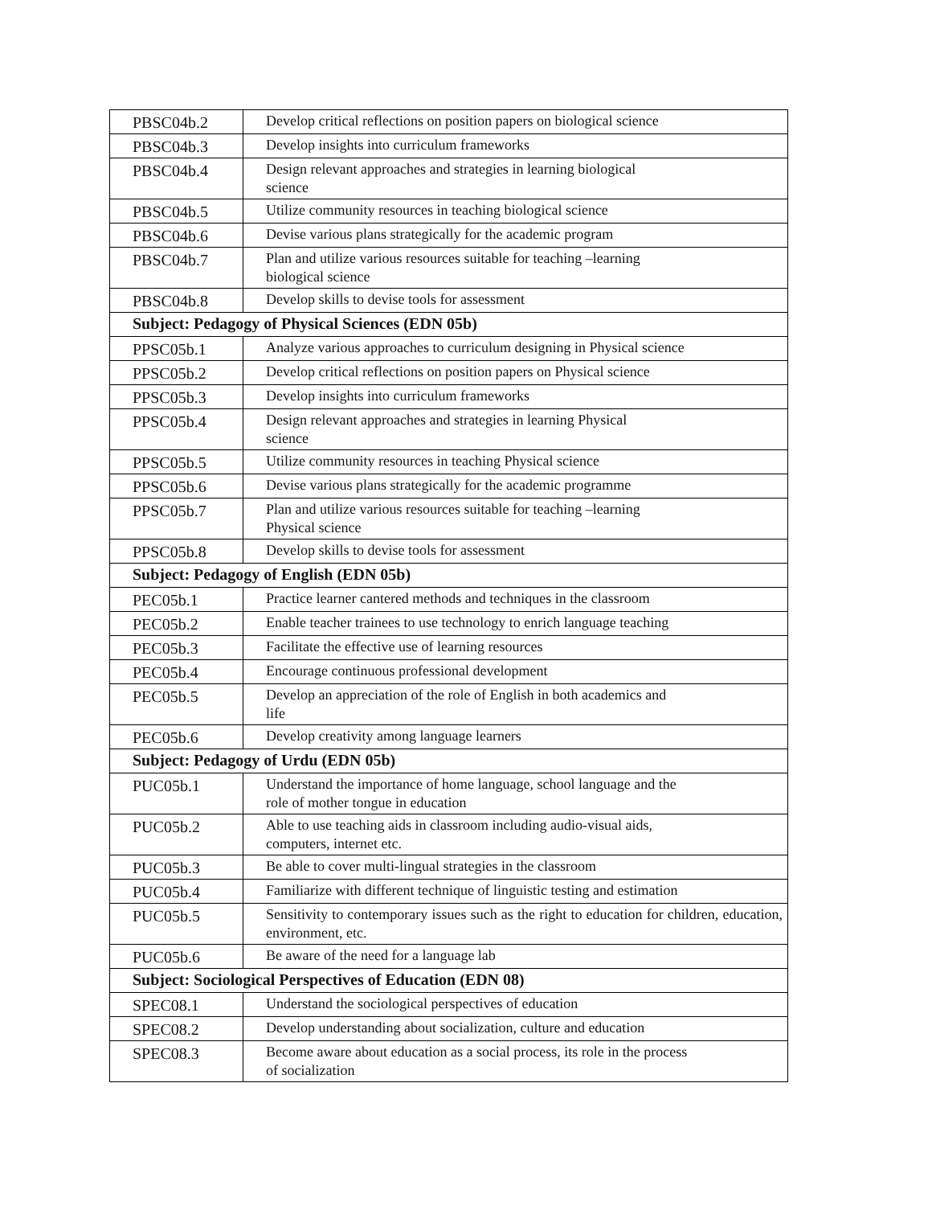| PBSC04b.2 | Develop critical reflections on position papers on biological science |
| PBSC04b.3 | Develop insights into curriculum frameworks |
| PBSC04b.4 | Design relevant approaches and strategies in learning biological science |
| PBSC04b.5 | Utilize community resources in teaching biological science |
| PBSC04b.6 | Devise various plans strategically for the academic program |
| PBSC04b.7 | Plan and utilize various resources suitable for teaching –learning biological science |
| PBSC04b.8 | Develop skills to devise tools for assessment |
| Subject: Pedagogy of Physical Sciences (EDN 05b) | |
| PPSC05b.1 | Analyze various approaches to curriculum designing in Physical science |
| PPSC05b.2 | Develop critical reflections on position papers on Physical science |
| PPSC05b.3 | Develop insights into curriculum frameworks |
| PPSC05b.4 | Design relevant approaches and strategies in learning Physical science |
| PPSC05b.5 | Utilize community resources in teaching Physical science |
| PPSC05b.6 | Devise various plans strategically for the academic programme |
| PPSC05b.7 | Plan and utilize various resources suitable for teaching –learning Physical science |
| PPSC05b.8 | Develop skills to devise tools for assessment |
| Subject: Pedagogy of English (EDN 05b) | |
| PEC05b.1 | Practice learner cantered methods and techniques in the classroom |
| PEC05b.2 | Enable teacher trainees to use technology to enrich language teaching |
| PEC05b.3 | Facilitate the effective use of learning resources |
| PEC05b.4 | Encourage continuous professional development |
| PEC05b.5 | Develop an appreciation of the role of English in both academics and life |
| PEC05b.6 | Develop creativity among language learners |
| Subject: Pedagogy of Urdu (EDN 05b) | |
| PUC05b.1 | Understand the importance of home language, school language and the role of mother tongue in education |
| PUC05b.2 | Able to use teaching aids in classroom including audio-visual aids, computers, internet etc. |
| PUC05b.3 | Be able to cover multi-lingual strategies in the classroom |
| PUC05b.4 | Familiarize with different technique of linguistic testing and estimation |
| PUC05b.5 | Sensitivity to contemporary issues such as the right to education for children, education, environment, etc. |
| PUC05b.6 | Be aware of the need for a language lab |
| Subject: Sociological Perspectives of Education (EDN 08) | |
| SPEC08.1 | Understand the sociological perspectives of education |
| SPEC08.2 | Develop understanding about socialization, culture and education |
| SPEC08.3 | Become aware about education as a social process, its role in the process of socialization |